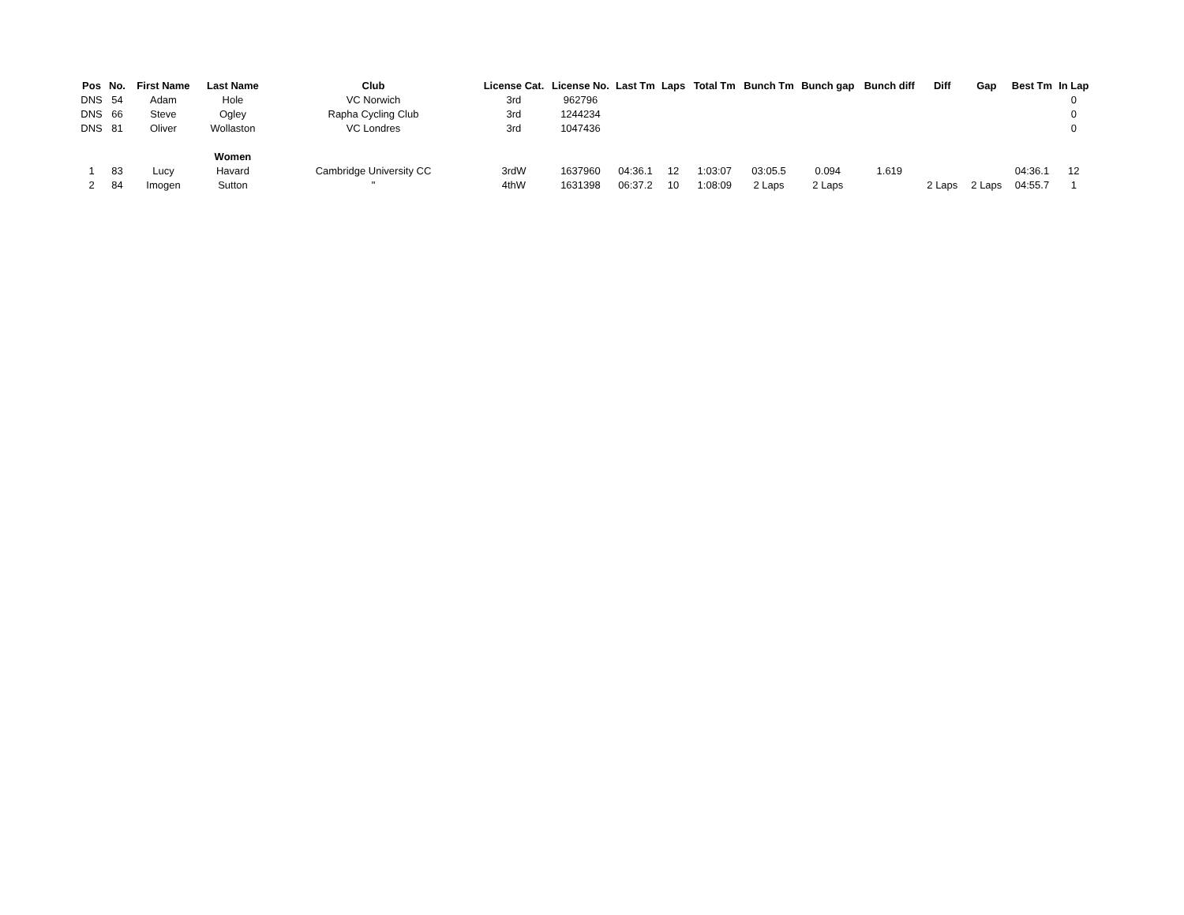| Pos | No. | First Name | Last Name | Club | License Cat. | License No. | Last Tm | Laps | Total Tm | Bunch Tm | Bunch gap | Bunch diff | Diff | Gap | Best Tm | In Lap |
| --- | --- | --- | --- | --- | --- | --- | --- | --- | --- | --- | --- | --- | --- | --- | --- | --- |
| DNS | 54 | Adam | Hole | VC Norwich | 3rd | 962796 | | | | | | | | | | 0 |
| DNS | 66 | Steve | Ogley | Rapha Cycling Club | 3rd | 1244234 | | | | | | | | | | 0 |
| DNS | 81 | Oliver | Wollaston | VC Londres | 3rd | 1047436 | | | | | | | | | | 0 |
| | | | Women | | | | | | | | | | | | | |
| 1 | 83 | Lucy | Havard | Cambridge University CC | 3rdW | 1637960 | 04:36.1 | 12 | 1:03:07 | 03:05.5 | 0.094 | 1.619 | | | 04:36.1 | 12 |
| 2 | 84 | Imogen | Sutton | " | 4thW | 1631398 | 06:37.2 | 10 | 1:08:09 | 2 Laps | 2 Laps | | 2 Laps | 2 Laps | 04:55.7 | 1 |